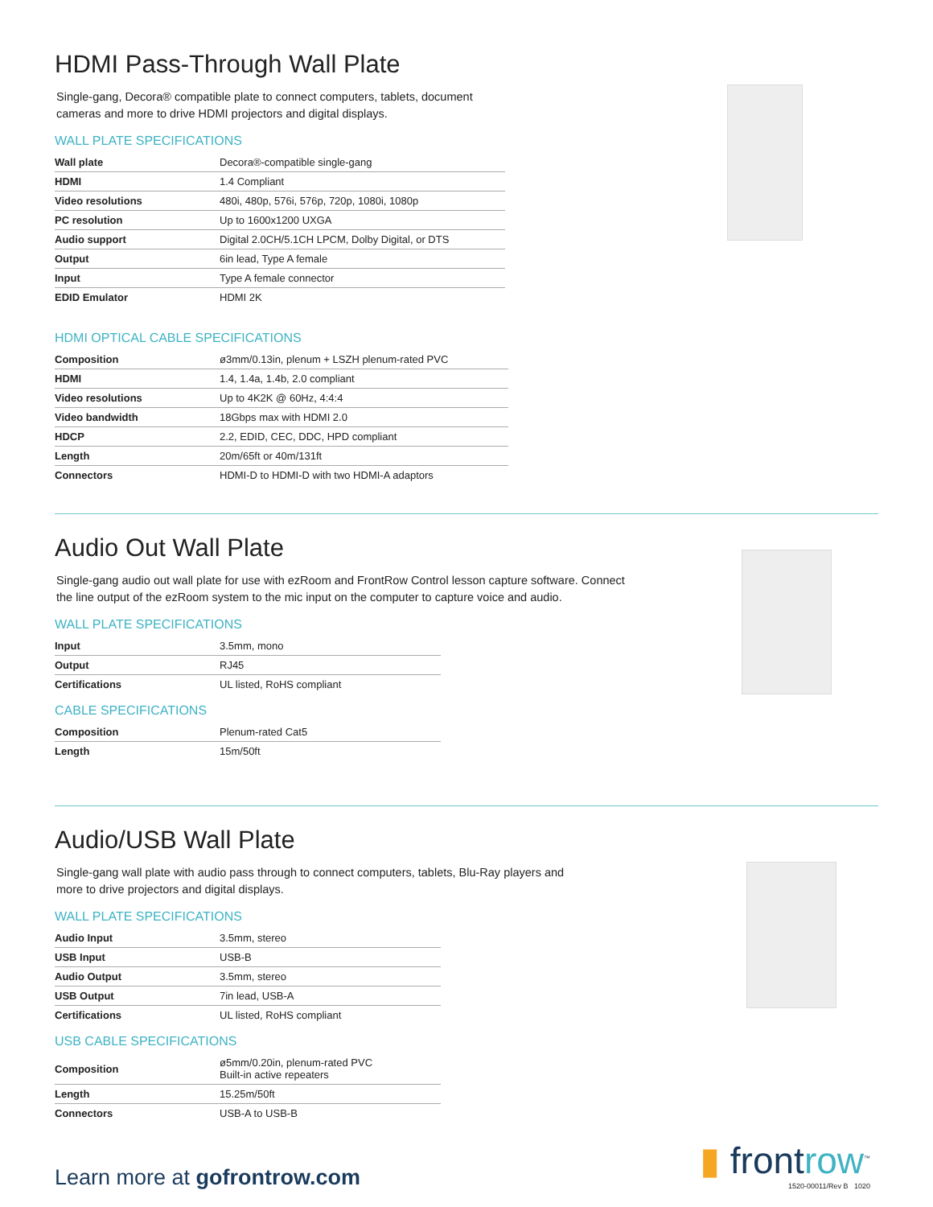HDMI Pass-Through Wall Plate
Single-gang, Decora® compatible plate to connect computers, tablets, document
cameras and more to drive HDMI projectors and digital displays.
WALL PLATE SPECIFICATIONS
| Wall plate | Decora®-compatible single-gang |
| HDMI | 1.4 Compliant |
| Video resolutions | 480i, 480p, 576i, 576p, 720p, 1080i, 1080p |
| PC resolution | Up to 1600x1200 UXGA |
| Audio support | Digital 2.0CH/5.1CH LPCM, Dolby Digital, or DTS |
| Output | 6in lead, Type A female |
| Input | Type A female connector |
| EDID Emulator | HDMI 2K |
HDMI OPTICAL CABLE SPECIFICATIONS
| Composition | ø3mm/0.13in, plenum + LSZH plenum-rated PVC |
| HDMI | 1.4, 1.4a, 1.4b, 2.0 compliant |
| Video resolutions | Up to 4K2K @ 60Hz, 4:4:4 |
| Video bandwidth | 18Gbps max with HDMI 2.0 |
| HDCP | 2.2, EDID, CEC, DDC, HPD compliant |
| Length | 20m/65ft or 40m/131ft |
| Connectors | HDMI-D to HDMI-D with two HDMI-A adaptors |
Audio Out Wall Plate
Single-gang audio out wall plate for use with ezRoom and FrontRow Control lesson capture software. Connect
the line output of the ezRoom system to the mic input on the computer to capture voice and audio.
WALL PLATE SPECIFICATIONS
| Input | 3.5mm, mono |
| Output | RJ45 |
| Certifications | UL listed, RoHS compliant |
CABLE SPECIFICATIONS
| Composition | Plenum-rated Cat5 |
| Length | 15m/50ft |
Audio/USB Wall Plate
Single-gang wall plate with audio pass through to connect computers, tablets, Blu-Ray players and
more to drive projectors and digital displays.
WALL PLATE SPECIFICATIONS
| Audio Input | 3.5mm, stereo |
| USB Input | USB-B |
| Audio Output | 3.5mm, stereo |
| USB Output | 7in lead, USB-A |
| Certifications | UL listed, RoHS compliant |
USB CABLE SPECIFICATIONS
| Composition | ø5mm/0.20in, plenum-rated PVC Built-in active repeaters |
| Length | 15.25m/50ft |
| Connectors | USB-A to USB-B |
Learn more at gofrontrow.com
▮ frontrow<sup>™</sup>
1520-00011/Rev B 1020